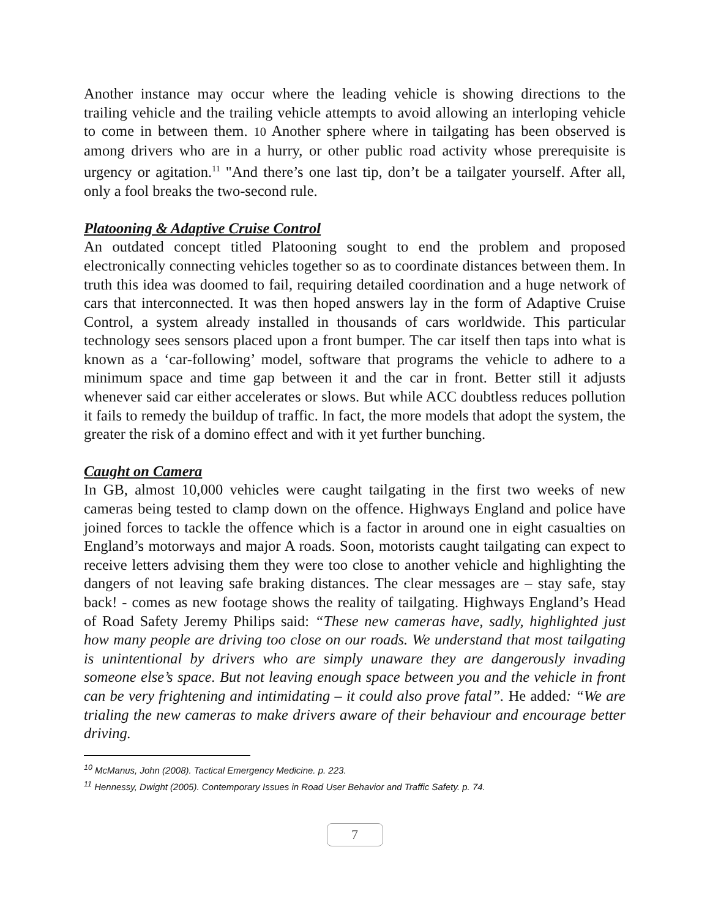Another instance may occur where the leading vehicle is showing directions to the trailing vehicle and the trailing vehicle attempts to avoid allowing an interloping vehicle to come in between them. 10 Another sphere where in tailgating has been observed is among drivers who are in a hurry, or other public road activity whose prerequisite is urgency or agitation.<sup>11</sup> "And there’s one last tip, don’t be a tailgater yourself. After all, only a fool breaks the two-second rule.
Platooning & Adaptive Cruise Control
An outdated concept titled Platooning sought to end the problem and proposed electronically connecting vehicles together so as to coordinate distances between them. In truth this idea was doomed to fail, requiring detailed coordination and a huge network of cars that interconnected. It was then hoped answers lay in the form of Adaptive Cruise Control, a system already installed in thousands of cars worldwide. This particular technology sees sensors placed upon a front bumper. The car itself then taps into what is known as a ‘car-following’ model, software that programs the vehicle to adhere to a minimum space and time gap between it and the car in front. Better still it adjusts whenever said car either accelerates or slows. But while ACC doubtless reduces pollution it fails to remedy the buildup of traffic. In fact, the more models that adopt the system, the greater the risk of a domino effect and with it yet further bunching.
Caught on Camera
In GB, almost 10,000 vehicles were caught tailgating in the first two weeks of new cameras being tested to clamp down on the offence. Highways England and police have joined forces to tackle the offence which is a factor in around one in eight casualties on England’s motorways and major A roads. Soon, motorists caught tailgating can expect to receive letters advising them they were too close to another vehicle and highlighting the dangers of not leaving safe braking distances. The clear messages are – stay safe, stay back! - comes as new footage shows the reality of tailgating. Highways England’s Head of Road Safety Jeremy Philips said: “These new cameras have, sadly, highlighted just how many people are driving too close on our roads. We understand that most tailgating is unintentional by drivers who are simply unaware they are dangerously invading someone else’s space. But not leaving enough space between you and the vehicle in front can be very frightening and intimidating – it could also prove fatal”. He added: “We are trialing the new cameras to make drivers aware of their behaviour and encourage better driving.
<sup>10</sup> McManus, John (2008). Tactical Emergency Medicine. p. 223.
<sup>11</sup> Hennessy, Dwight (2005). Contemporary Issues in Road User Behavior and Traffic Safety. p. 74.
7